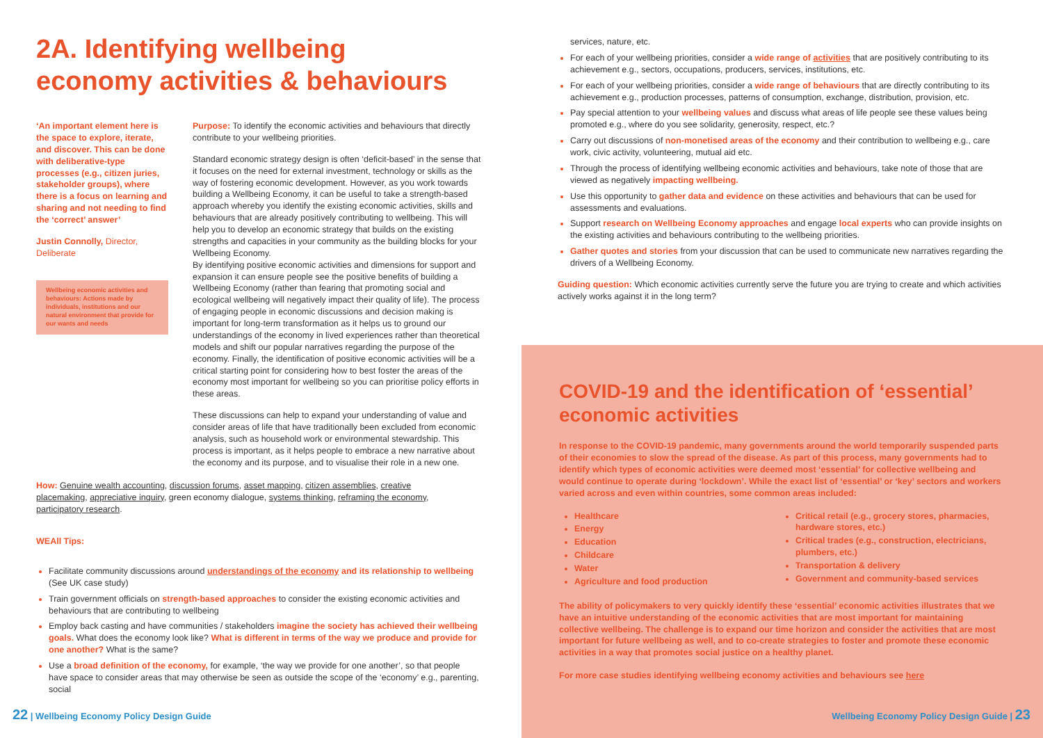2A. Identifying wellbeing economy activities & behaviours
‘An important element here is the space to explore, iterate, and discover. This can be done with deliberative-type processes (e.g., citizen juries, stakeholder groups), where there is a focus on learning and sharing and not needing to find the ‘correct’ answer’
Justin Connolly, Director, Deliberate
Wellbeing economic activities and behaviours: Actions made by individuals, institutions and our natural environment that provide for our wants and needs
Purpose: To identify the economic activities and behaviours that directly contribute to your wellbeing priorities.
Standard economic strategy design is often ‘deficit-based’ in the sense that it focuses on the need for external investment, technology or skills as the way of fostering economic development. However, as you work towards building a Wellbeing Economy, it can be useful to take a strength-based approach whereby you identify the existing economic activities, skills and behaviours that are already positively contributing to wellbeing. This will help you to develop an economic strategy that builds on the existing strengths and capacities in your community as the building blocks for your Wellbeing Economy.
By identifying positive economic activities and dimensions for support and expansion it can ensure people see the positive benefits of building a Wellbeing Economy (rather than fearing that promoting social and ecological wellbeing will negatively impact their quality of life). The process of engaging people in economic discussions and decision making is important for long-term transformation as it helps us to ground our understandings of the economy in lived experiences rather than theoretical models and shift our popular narratives regarding the purpose of the economy. Finally, the identification of positive economic activities will be a critical starting point for considering how to best foster the areas of the economy most important for wellbeing so you can prioritise policy efforts in these areas.
These discussions can help to expand your understanding of value and consider areas of life that have traditionally been excluded from economic analysis, such as household work or environmental stewardship. This process is important, as it helps people to embrace a new narrative about the economy and its purpose, and to visualise their role in a new one.
How: Genuine wealth accounting, discussion forums, asset mapping, citizen assemblies, creative placemaking, appreciative inquiry, green economy dialogue, systems thinking, reframing the economy, participatory research.
WEAll Tips:
Facilitate community discussions around understandings of the economy and its relationship to wellbeing (See UK case study)
Train government officials on strength-based approaches to consider the existing economic activities and behaviours that are contributing to wellbeing
Employ back casting and have communities / stakeholders imagine the society has achieved their wellbeing goals. What does the economy look like? What is different in terms of the way we produce and provide for one another? What is the same?
Use a broad definition of the economy, for example, ‘the way we provide for one another’, so that people have space to consider areas that may otherwise be seen as outside the scope of the ‘economy’ e.g., parenting, social
22 | Wellbeing Economy Policy Design Guide
services, nature, etc.
For each of your wellbeing priorities, consider a wide range of activities that are positively contributing to its achievement e.g., sectors, occupations, producers, services, institutions, etc.
For each of your wellbeing priorities, consider a wide range of behaviours that are directly contributing to its achievement e.g., production processes, patterns of consumption, exchange, distribution, provision, etc.
Pay special attention to your wellbeing values and discuss what areas of life people see these values being promoted e.g., where do you see solidarity, generosity, respect, etc.?
Carry out discussions of non-monetised areas of the economy and their contribution to wellbeing e.g., care work, civic activity, volunteering, mutual aid etc.
Through the process of identifying wellbeing economic activities and behaviours, take note of those that are viewed as negatively impacting wellbeing.
Use this opportunity to gather data and evidence on these activities and behaviours that can be used for assessments and evaluations.
Support research on Wellbeing Economy approaches and engage local experts who can provide insights on the existing activities and behaviours contributing to the wellbeing priorities.
Gather quotes and stories from your discussion that can be used to communicate new narratives regarding the drivers of a Wellbeing Economy.
Guiding question: Which economic activities currently serve the future you are trying to create and which activities actively works against it in the long term?
COVID-19 and the identification of ‘essential’ economic activities
In response to the COVID-19 pandemic, many governments around the world temporarily suspended parts of their economies to slow the spread of the disease. As part of this process, many governments had to identify which types of economic activities were deemed most ‘essential’ for collective wellbeing and would continue to operate during ‘lockdown’. While the exact list of ‘essential’ or ‘key’ sectors and workers varied across and even within countries, some common areas included:
Healthcare
Energy
Education
Childcare
Water
Agriculture and food production
Critical retail (e.g., grocery stores, pharmacies, hardware stores, etc.)
Critical trades (e.g., construction, electricians, plumbers, etc.)
Transportation & delivery
Government and community-based services
The ability of policymakers to very quickly identify these ‘essential’ economic activities illustrates that we have an intuitive understanding of the economic activities that are most important for maintaining collective wellbeing. The challenge is to expand our time horizon and consider the activities that are most important for future wellbeing as well, and to co-create strategies to foster and promote these economic activities in a way that promotes social justice on a healthy planet.
For more case studies identifying wellbeing economy activities and behaviours see here
Wellbeing Economy Policy Design Guide | 23